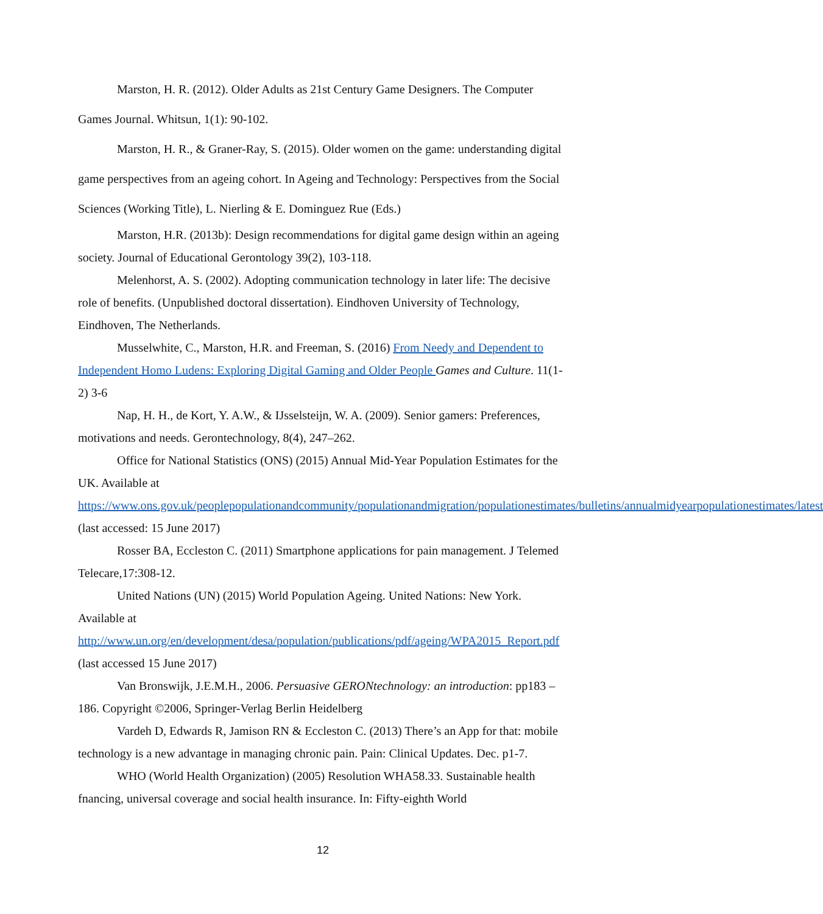Marston, H. R. (2012). Older Adults as 21st Century Game Designers. The Computer Games Journal. Whitsun, 1(1): 90-102.
Marston, H. R., & Graner-Ray, S. (2015). Older women on the game: understanding digital game perspectives from an ageing cohort. In Ageing and Technology: Perspectives from the Social Sciences (Working Title), L. Nierling & E. Dominguez Rue (Eds.)
Marston, H.R. (2013b): Design recommendations for digital game design within an ageing society. Journal of Educational Gerontology 39(2), 103-118.
Melenhorst, A. S. (2002). Adopting communication technology in later life: The decisive role of benefits. (Unpublished doctoral dissertation). Eindhoven University of Technology, Eindhoven, The Netherlands.
Musselwhite, C., Marston, H.R. and Freeman, S. (2016) From Needy and Dependent to Independent Homo Ludens: Exploring Digital Gaming and Older People Games and Culture. 11(1-2) 3-6
Nap, H. H., de Kort, Y. A.W., & IJsselsteijn, W. A. (2009). Senior gamers: Preferences, motivations and needs. Gerontechnology, 8(4), 247–262.
Office for National Statistics (ONS) (2015) Annual Mid-Year Population Estimates for the UK. Available at https://www.ons.gov.uk/peoplepopulationandcommunity/populationandmigration/populationestimates/bulletins/annualmidyearpopulationestimates/latest (last accessed: 15 June 2017)
Rosser BA, Eccleston C. (2011) Smartphone applications for pain management. J Telemed Telecare,17:308-12.
United Nations (UN) (2015) World Population Ageing. United Nations: New York. Available at http://www.un.org/en/development/desa/population/publications/pdf/ageing/WPA2015_Report.pdf (last accessed 15 June 2017)
Van Bronswijk, J.E.M.H., 2006. Persuasive GERONtechnology: an introduction: pp183 – 186. Copyright ©2006, Springer-Verlag Berlin Heidelberg
Vardeh D, Edwards R, Jamison RN & Eccleston C. (2013) There’s an App for that: mobile technology is a new advantage in managing chronic pain. Pain: Clinical Updates. Dec. p1-7.
WHO (World Health Organization) (2005) Resolution WHA58.33. Sustainable health fnancing, universal coverage and social health insurance. In: Fifty-eighth World
12